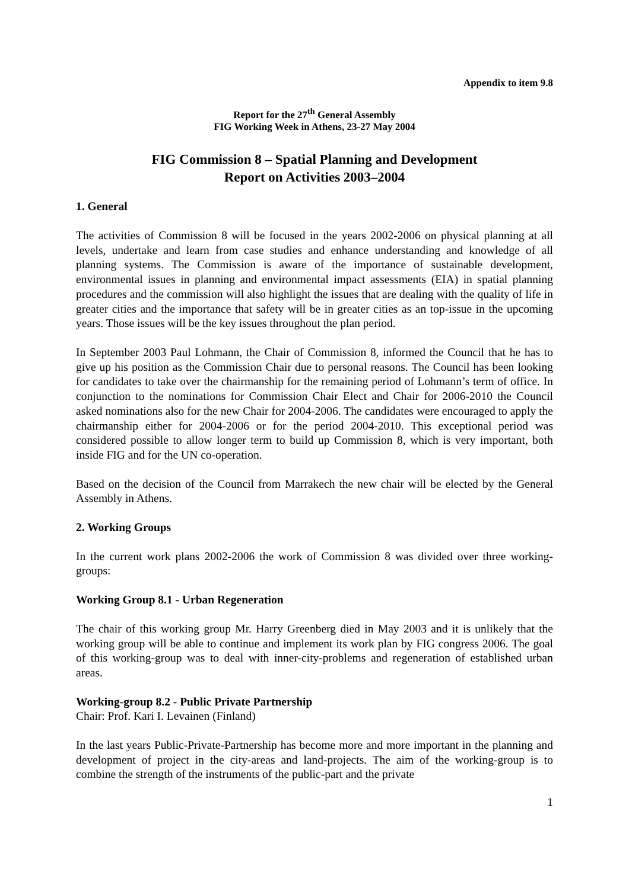Appendix to item 9.8
Report for the 27<sup>th</sup> General Assembly
FIG Working Week in Athens, 23-27 May 2004
FIG Commission 8 – Spatial Planning and Development
Report on Activities 2003–2004
1. General
The activities of Commission 8 will be focused in the years 2002-2006 on physical planning at all levels, undertake and learn from case studies and enhance understanding and knowledge of all planning systems. The Commission is aware of the importance of sustainable development, environmental issues in planning and environmental impact assessments (EIA) in spatial planning procedures and the commission will also highlight the issues that are dealing with the quality of life in greater cities and the importance that safety will be in greater cities as an top-issue in the upcoming years. Those issues will be the key issues throughout the plan period.
In September 2003 Paul Lohmann, the Chair of Commission 8, informed the Council that he has to give up his position as the Commission Chair due to personal reasons. The Council has been looking for candidates to take over the chairmanship for the remaining period of Lohmann’s term of office. In conjunction to the nominations for Commission Chair Elect and Chair for 2006-2010 the Council asked nominations also for the new Chair for 2004-2006. The candidates were encouraged to apply the chairmanship either for 2004-2006 or for the period 2004-2010. This exceptional period was considered possible to allow longer term to build up Commission 8, which is very important, both inside FIG and for the UN co-operation.
Based on the decision of the Council from Marrakech the new chair will be elected by the General Assembly in Athens.
2. Working Groups
In the current work plans 2002-2006 the work of Commission 8 was divided over three working-groups:
Working Group 8.1 - Urban Regeneration
The chair of this working group Mr. Harry Greenberg died in May 2003 and it is unlikely that the working group will be able to continue and implement its work plan by FIG congress 2006. The goal of this working-group was to deal with inner-city-problems and regeneration of established urban areas.
Working-group 8.2 - Public Private Partnership
Chair: Prof. Kari I. Levainen (Finland)
In the last years Public-Private-Partnership has become more and more important in the planning and development of project in the city-areas and land-projects. The aim of the working-group is to combine the strength of the instruments of the public-part and the private
1